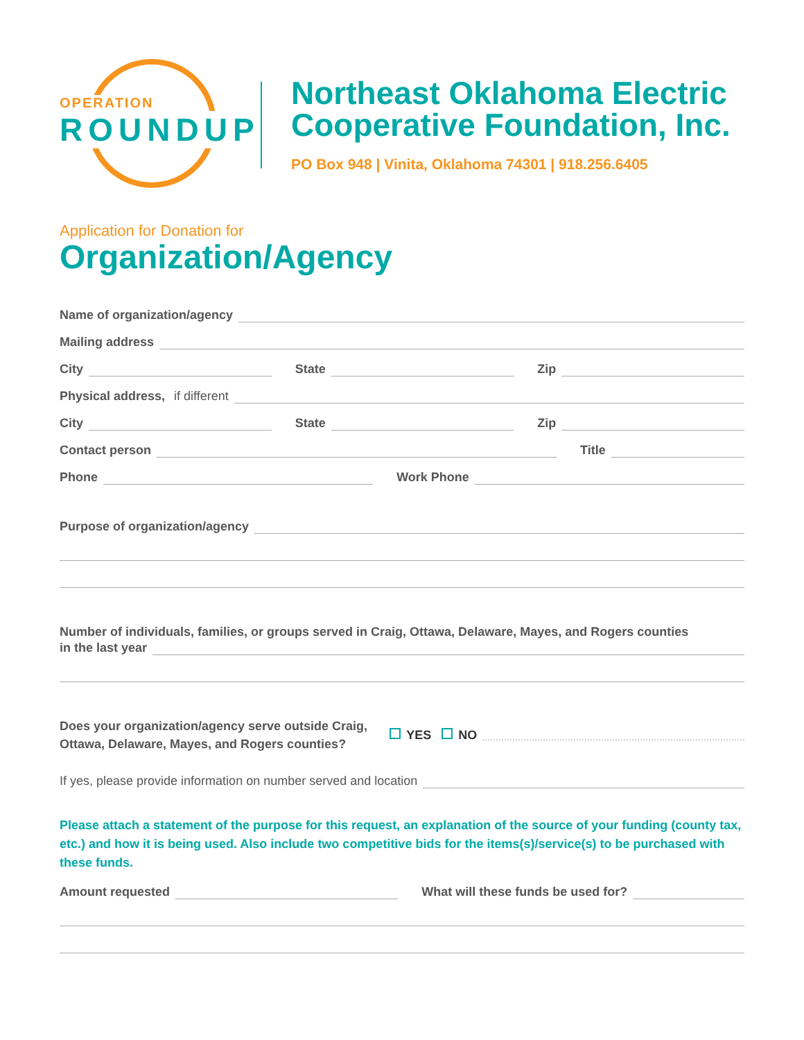OPERATION
ROUNDUP
Northeast Oklahoma Electric
Cooperative Foundation, Inc.
PO Box 948 | Vinita, Oklahoma 74301 | 918.256.6405
Application for Donation for
Organization/Agency
Name of organization/agency
Mailing address
City
State
Zip
Physical address, if different
City
State
Zip
Contact person
Title
Phone
Work Phone
Purpose of organization/agency
Number of individuals, families, or groups served in Craig, Ottawa, Delaware, Mayes, and Rogers counties
in the last year
Does your organization/agency serve outside Craig,
Ottawa, Delaware, Mayes, and Rogers counties?
YES NO
If yes, please provide information on number served and location
Please attach a statement of the purpose for this request, an explanation of the source of your funding (county tax, etc.) and how it is being used. Also include two competitive bids for the items(s)/service(s) to be purchased with these funds.
Amount requested
What will these funds be used for?